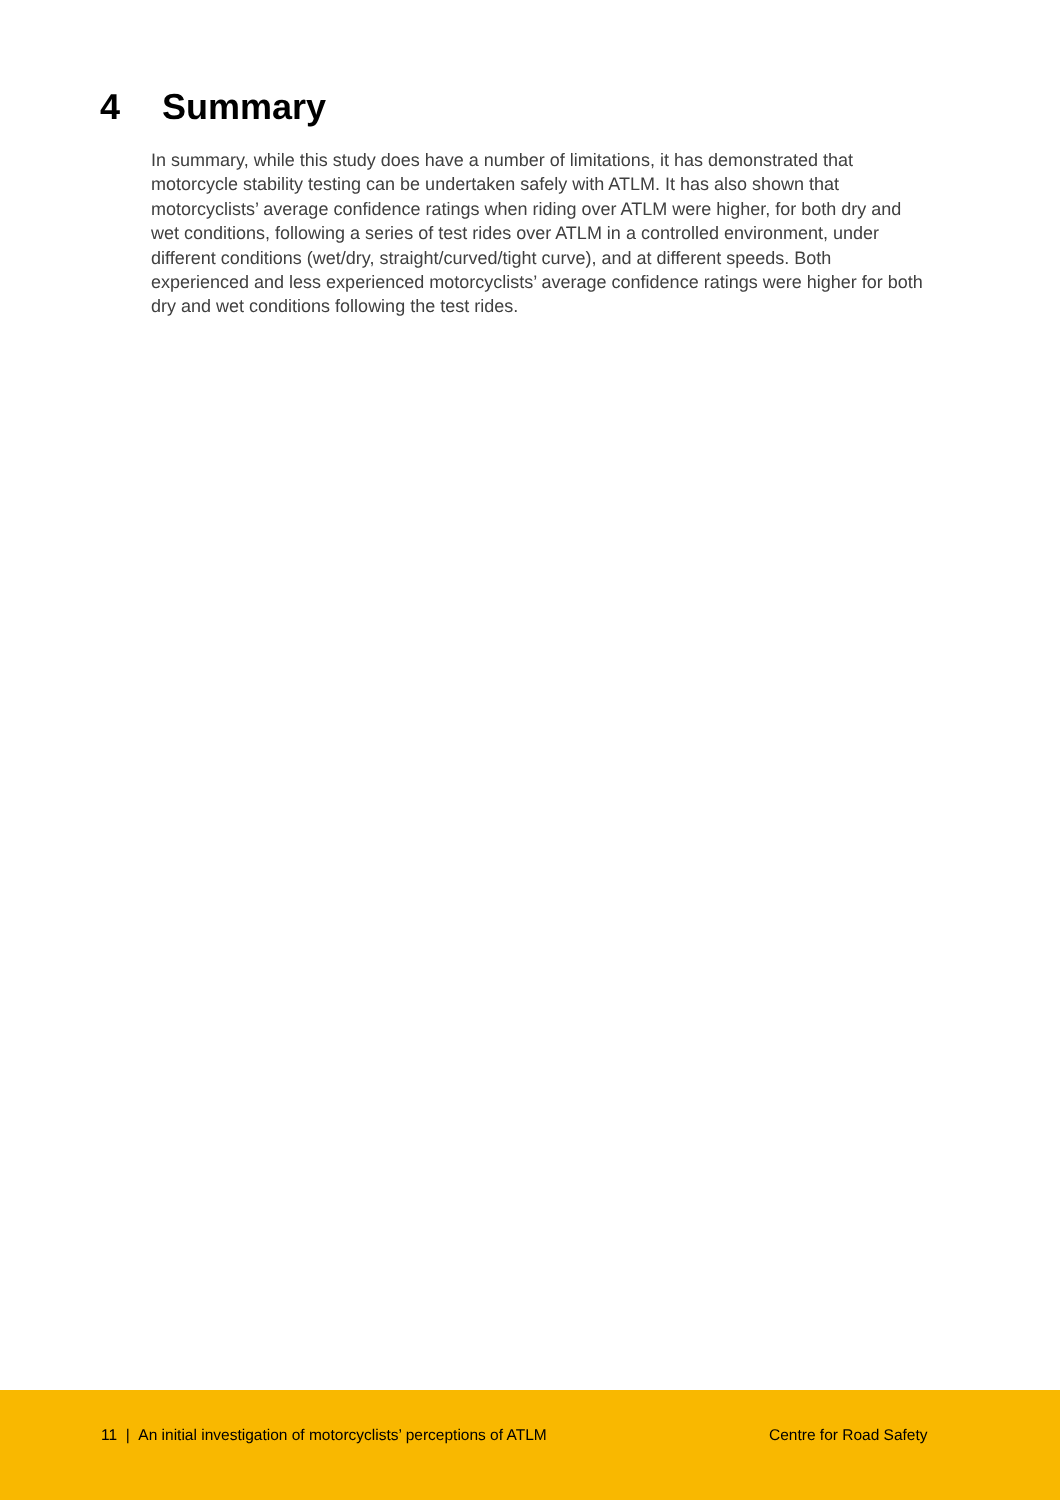4 Summary
In summary, while this study does have a number of limitations, it has demonstrated that motorcycle stability testing can be undertaken safely with ATLM. It has also shown that motorcyclists’ average confidence ratings when riding over ATLM were higher, for both dry and wet conditions, following a series of test rides over ATLM in a controlled environment, under different conditions (wet/dry, straight/curved/tight curve), and at different speeds. Both experienced and less experienced motorcyclists’ average confidence ratings were higher for both dry and wet conditions following the test rides.
11 | An initial investigation of motorcyclists’ perceptions of ATLM Centre for Road Safety